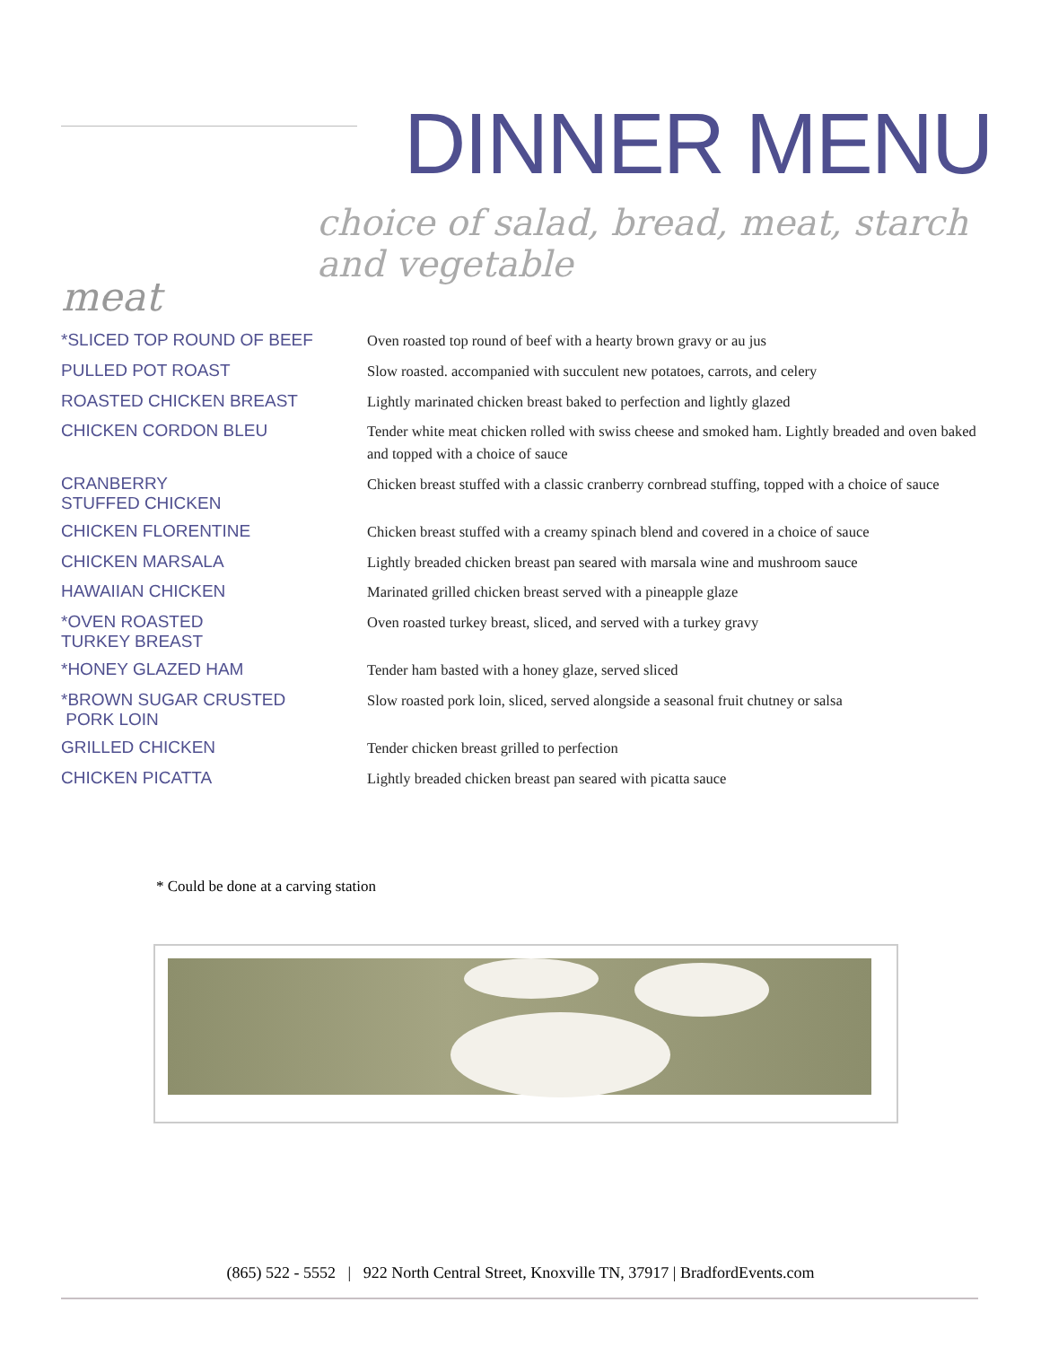DINNER MENU
choice of salad, bread, meat, starch and vegetable
meat
*SLICED TOP ROUND OF BEEF
Oven roasted top round of beef with a hearty brown gravy or au jus
PULLED POT ROAST
Slow roasted. accompanied with succulent new potatoes, carrots, and celery
ROASTED CHICKEN BREAST
Lightly marinated chicken breast baked to perfection and lightly glazed
CHICKEN CORDON BLEU
Tender white meat chicken rolled with swiss cheese and smoked ham. Lightly breaded and oven baked and topped with a choice of sauce
CRANBERRY
STUFFED CHICKEN
Chicken breast stuffed with a classic cranberry cornbread stuffing, topped with a choice of sauce
CHICKEN FLORENTINE
Chicken breast stuffed with a creamy spinach blend and covered in a choice of sauce
CHICKEN MARSALA
Lightly breaded chicken breast pan seared with marsala wine and mushroom sauce
HAWAIIAN CHICKEN
Marinated grilled chicken breast served with a pineapple glaze
*OVEN ROASTED
TURKEY BREAST
Oven roasted turkey breast, sliced, and served with a turkey gravy
*HONEY GLAZED HAM
Tender ham basted with a honey glaze, served sliced
*BROWN SUGAR CRUSTED
PORK LOIN
Slow roasted pork loin, sliced, served alongside a seasonal fruit chutney or salsa
GRILLED CHICKEN
Tender chicken breast grilled to perfection
CHICKEN PICATTA
Lightly breaded chicken breast pan seared with picatta sauce
* Could be done at a carving station
(865) 522 - 5552 | 922 North Central Street, Knoxville TN, 37917 | BradfordEvents.com